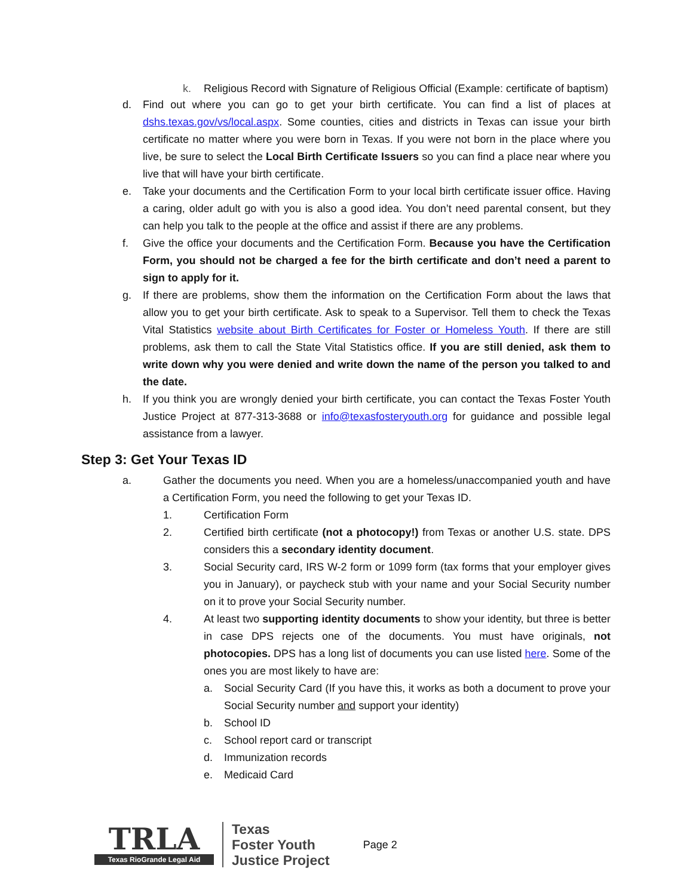k. Religious Record with Signature of Religious Official (Example: certificate of baptism)
d. Find out where you can go to get your birth certificate. You can find a list of places at dshs.texas.gov/vs/local.aspx. Some counties, cities and districts in Texas can issue your birth certificate no matter where you were born in Texas. If you were not born in the place where you live, be sure to select the Local Birth Certificate Issuers so you can find a place near where you live that will have your birth certificate.
e. Take your documents and the Certification Form to your local birth certificate issuer office. Having a caring, older adult go with you is also a good idea. You don’t need parental consent, but they can help you talk to the people at the office and assist if there are any problems.
f. Give the office your documents and the Certification Form. Because you have the Certification Form, you should not be charged a fee for the birth certificate and don’t need a parent to sign to apply for it.
g. If there are problems, show them the information on the Certification Form about the laws that allow you to get your birth certificate. Ask to speak to a Supervisor. Tell them to check the Texas Vital Statistics website about Birth Certificates for Foster or Homeless Youth. If there are still problems, ask them to call the State Vital Statistics office. If you are still denied, ask them to write down why you were denied and write down the name of the person you talked to and the date.
h. If you think you are wrongly denied your birth certificate, you can contact the Texas Foster Youth Justice Project at 877-313-3688 or info@texasfosteryouth.org for guidance and possible legal assistance from a lawyer.
Step 3: Get Your Texas ID
a. Gather the documents you need. When you are a homeless/unaccompanied youth and have a Certification Form, you need the following to get your Texas ID.
1. Certification Form
2. Certified birth certificate (not a photocopy!) from Texas or another U.S. state. DPS considers this a secondary identity document.
3. Social Security card, IRS W-2 form or 1099 form (tax forms that your employer gives you in January), or paycheck stub with your name and your Social Security number on it to prove your Social Security number.
4. At least two supporting identity documents to show your identity, but three is better in case DPS rejects one of the documents. You must have originals, not photocopies. DPS has a long list of documents you can use listed here. Some of the ones you are most likely to have are:
a. Social Security Card (If you have this, it works as both a document to prove your Social Security number and support your identity)
b. School ID
c. School report card or transcript
d. Immunization records
e. Medicaid Card
TRLA
Texas RioGrande Legal Aid
Texas
Foster Youth
Justice Project
Page 2